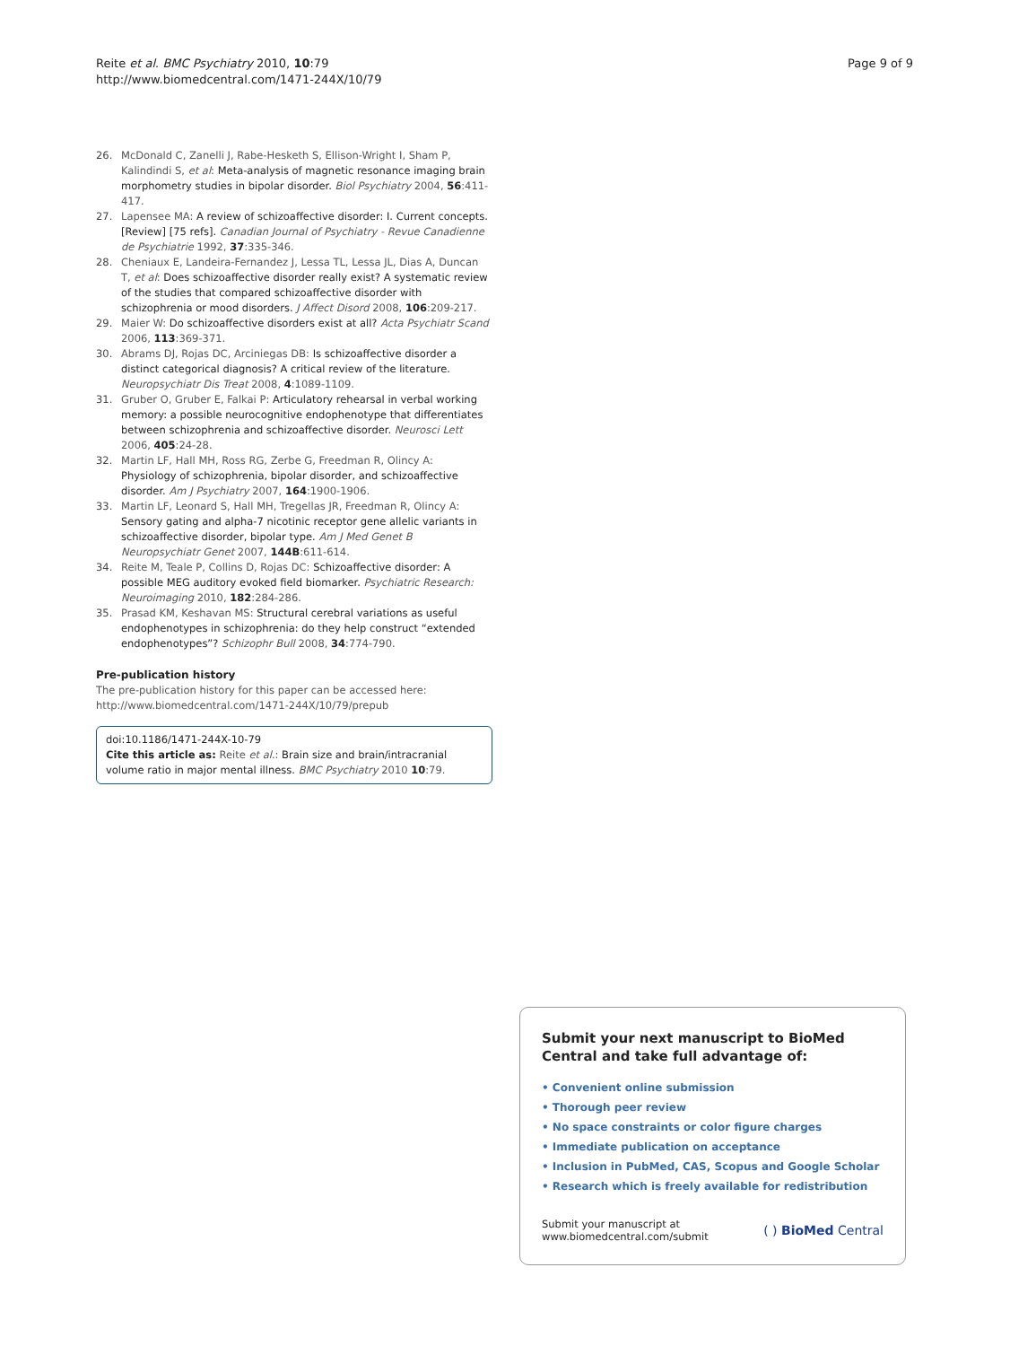Reite et al. BMC Psychiatry 2010, 10:79
http://www.biomedcentral.com/1471-244X/10/79
Page 9 of 9
26. McDonald C, Zanelli J, Rabe-Hesketh S, Ellison-Wright I, Sham P, Kalindindi S, et al: Meta-analysis of magnetic resonance imaging brain morphometry studies in bipolar disorder. Biol Psychiatry 2004, 56:411-417.
27. Lapensee MA: A review of schizoaffective disorder: I. Current concepts. [Review] [75 refs]. Canadian Journal of Psychiatry - Revue Canadienne de Psychiatrie 1992, 37:335-346.
28. Cheniaux E, Landeira-Fernandez J, Lessa TL, Lessa JL, Dias A, Duncan T, et al: Does schizoaffective disorder really exist? A systematic review of the studies that compared schizoaffective disorder with schizophrenia or mood disorders. J Affect Disord 2008, 106:209-217.
29. Maier W: Do schizoaffective disorders exist at all? Acta Psychiatr Scand 2006, 113:369-371.
30. Abrams DJ, Rojas DC, Arciniegas DB: Is schizoaffective disorder a distinct categorical diagnosis? A critical review of the literature. Neuropsychiatr Dis Treat 2008, 4:1089-1109.
31. Gruber O, Gruber E, Falkai P: Articulatory rehearsal in verbal working memory: a possible neurocognitive endophenotype that differentiates between schizophrenia and schizoaffective disorder. Neurosci Lett 2006, 405:24-28.
32. Martin LF, Hall MH, Ross RG, Zerbe G, Freedman R, Olincy A: Physiology of schizophrenia, bipolar disorder, and schizoaffective disorder. Am J Psychiatry 2007, 164:1900-1906.
33. Martin LF, Leonard S, Hall MH, Tregellas JR, Freedman R, Olincy A: Sensory gating and alpha-7 nicotinic receptor gene allelic variants in schizoaffective disorder, bipolar type. Am J Med Genet B Neuropsychiatr Genet 2007, 144B:611-614.
34. Reite M, Teale P, Collins D, Rojas DC: Schizoaffective disorder: A possible MEG auditory evoked field biomarker. Psychiatric Research: Neuroimaging 2010, 182:284-286.
35. Prasad KM, Keshavan MS: Structural cerebral variations as useful endophenotypes in schizophrenia: do they help construct “extended endophenotypes”? Schizophr Bull 2008, 34:774-790.
Pre-publication history
The pre-publication history for this paper can be accessed here:
http://www.biomedcentral.com/1471-244X/10/79/prepub
doi:10.1186/1471-244X-10-79
Cite this article as: Reite et al.: Brain size and brain/intracranial volume ratio in major mental illness. BMC Psychiatry 2010 10:79.
Submit your next manuscript to BioMed Central and take full advantage of:
• Convenient online submission
• Thorough peer review
• No space constraints or color figure charges
• Immediate publication on acceptance
• Inclusion in PubMed, CAS, Scopus and Google Scholar
• Research which is freely available for redistribution
Submit your manuscript at
www.biomedcentral.com/submit
( ) BioMed Central